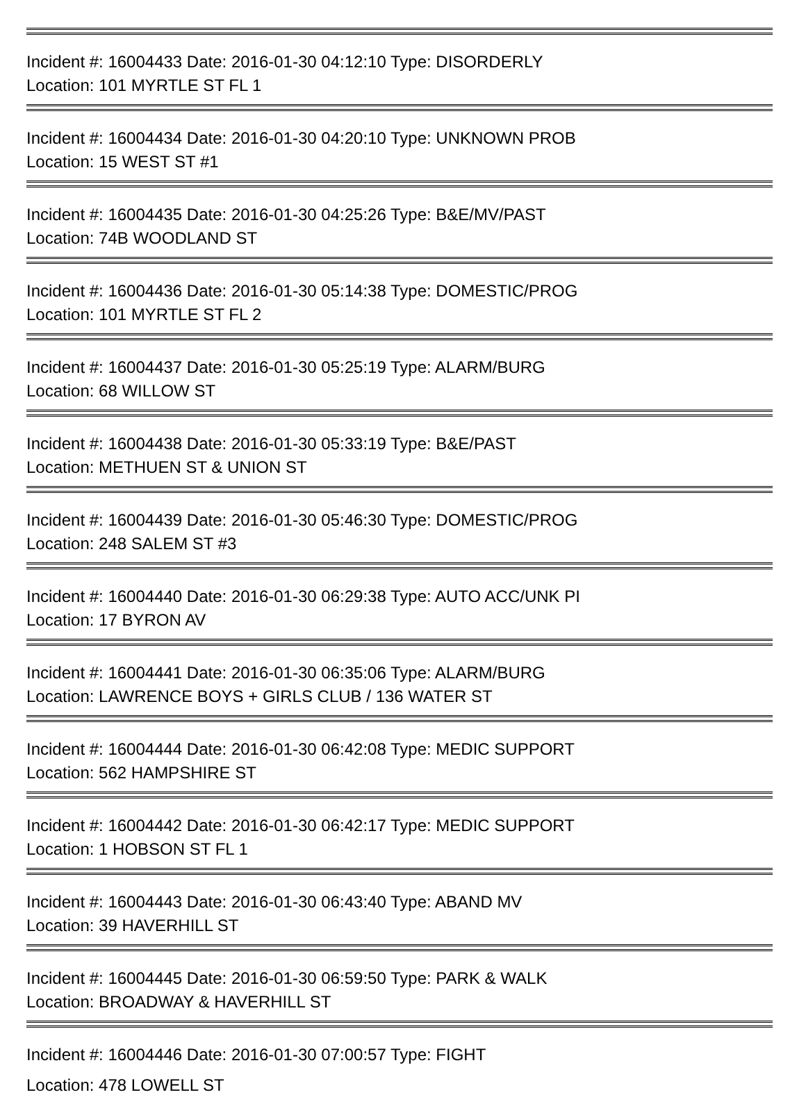Incident #: 16004433 Date: 2016-01-30 04:12:10 Type: DISORDERLY
Location: 101 MYRTLE ST FL 1
Incident #: 16004434 Date: 2016-01-30 04:20:10 Type: UNKNOWN PROB
Location: 15 WEST ST #1
Incident #: 16004435 Date: 2016-01-30 04:25:26 Type: B&E/MV/PAST
Location: 74B WOODLAND ST
Incident #: 16004436 Date: 2016-01-30 05:14:38 Type: DOMESTIC/PROG
Location: 101 MYRTLE ST FL 2
Incident #: 16004437 Date: 2016-01-30 05:25:19 Type: ALARM/BURG
Location: 68 WILLOW ST
Incident #: 16004438 Date: 2016-01-30 05:33:19 Type: B&E/PAST
Location: METHUEN ST & UNION ST
Incident #: 16004439 Date: 2016-01-30 05:46:30 Type: DOMESTIC/PROG
Location: 248 SALEM ST #3
Incident #: 16004440 Date: 2016-01-30 06:29:38 Type: AUTO ACC/UNK PI
Location: 17 BYRON AV
Incident #: 16004441 Date: 2016-01-30 06:35:06 Type: ALARM/BURG
Location: LAWRENCE BOYS + GIRLS CLUB / 136 WATER ST
Incident #: 16004444 Date: 2016-01-30 06:42:08 Type: MEDIC SUPPORT
Location: 562 HAMPSHIRE ST
Incident #: 16004442 Date: 2016-01-30 06:42:17 Type: MEDIC SUPPORT
Location: 1 HOBSON ST FL 1
Incident #: 16004443 Date: 2016-01-30 06:43:40 Type: ABAND MV
Location: 39 HAVERHILL ST
Incident #: 16004445 Date: 2016-01-30 06:59:50 Type: PARK & WALK
Location: BROADWAY & HAVERHILL ST
Incident #: 16004446 Date: 2016-01-30 07:00:57 Type: FIGHT
Location: 478 LOWELL ST